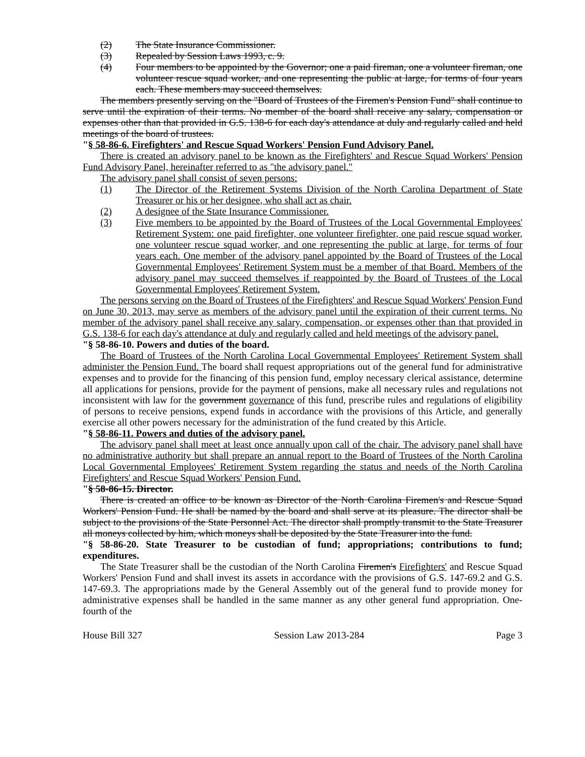(2) The State Insurance Commissioner.
(3) Repealed by Session Laws 1993, c. 9.
(4) Four members to be appointed by the Governor; one a paid fireman, one a volunteer fireman, one volunteer rescue squad worker, and one representing the public at large, for terms of four years each. These members may succeed themselves.
The members presently serving on the "Board of Trustees of the Firemen's Pension Fund" shall continue to serve until the expiration of their terms. No member of the board shall receive any salary, compensation or expenses other than that provided in G.S. 138-6 for each day's attendance at duly and regularly called and held meetings of the board of trustees.
"§ 58-86-6. Firefighters' and Rescue Squad Workers' Pension Fund Advisory Panel.
There is created an advisory panel to be known as the Firefighters' and Rescue Squad Workers' Pension Fund Advisory Panel, hereinafter referred to as "the advisory panel."
The advisory panel shall consist of seven persons:
(1) The Director of the Retirement Systems Division of the North Carolina Department of State Treasurer or his or her designee, who shall act as chair.
(2) A designee of the State Insurance Commissioner.
(3) Five members to be appointed by the Board of Trustees of the Local Governmental Employees' Retirement System: one paid firefighter, one volunteer firefighter, one paid rescue squad worker, one volunteer rescue squad worker, and one representing the public at large, for terms of four years each. One member of the advisory panel appointed by the Board of Trustees of the Local Governmental Employees' Retirement System must be a member of that Board. Members of the advisory panel may succeed themselves if reappointed by the Board of Trustees of the Local Governmental Employees' Retirement System.
The persons serving on the Board of Trustees of the Firefighters' and Rescue Squad Workers' Pension Fund on June 30, 2013, may serve as members of the advisory panel until the expiration of their current terms. No member of the advisory panel shall receive any salary, compensation, or expenses other than that provided in G.S. 138-6 for each day's attendance at duly and regularly called and held meetings of the advisory panel.
"§ 58-86-10. Powers and duties of the board.
The Board of Trustees of the North Carolina Local Governmental Employees' Retirement System shall administer the Pension Fund. The board shall request appropriations out of the general fund for administrative expenses and to provide for the financing of this pension fund, employ necessary clerical assistance, determine all applications for pensions, provide for the payment of pensions, make all necessary rules and regulations not inconsistent with law for the government governance of this fund, prescribe rules and regulations of eligibility of persons to receive pensions, expend funds in accordance with the provisions of this Article, and generally exercise all other powers necessary for the administration of the fund created by this Article.
"§ 58-86-11. Powers and duties of the advisory panel.
The advisory panel shall meet at least once annually upon call of the chair. The advisory panel shall have no administrative authority but shall prepare an annual report to the Board of Trustees of the North Carolina Local Governmental Employees' Retirement System regarding the status and needs of the North Carolina Firefighters' and Rescue Squad Workers' Pension Fund.
"§ 58-86-15. Director.
There is created an office to be known as Director of the North Carolina Firemen's and Rescue Squad Workers' Pension Fund. He shall be named by the board and shall serve at its pleasure. The director shall be subject to the provisions of the State Personnel Act. The director shall promptly transmit to the State Treasurer all moneys collected by him, which moneys shall be deposited by the State Treasurer into the fund.
"§ 58-86-20. State Treasurer to be custodian of fund; appropriations; contributions to fund; expenditures.
The State Treasurer shall be the custodian of the North Carolina Firemen's Firefighters' and Rescue Squad Workers' Pension Fund and shall invest its assets in accordance with the provisions of G.S. 147-69.2 and G.S. 147-69.3. The appropriations made by the General Assembly out of the general fund to provide money for administrative expenses shall be handled in the same manner as any other general fund appropriation. One-fourth of the
House Bill 327 Session Law 2013-284 Page 3